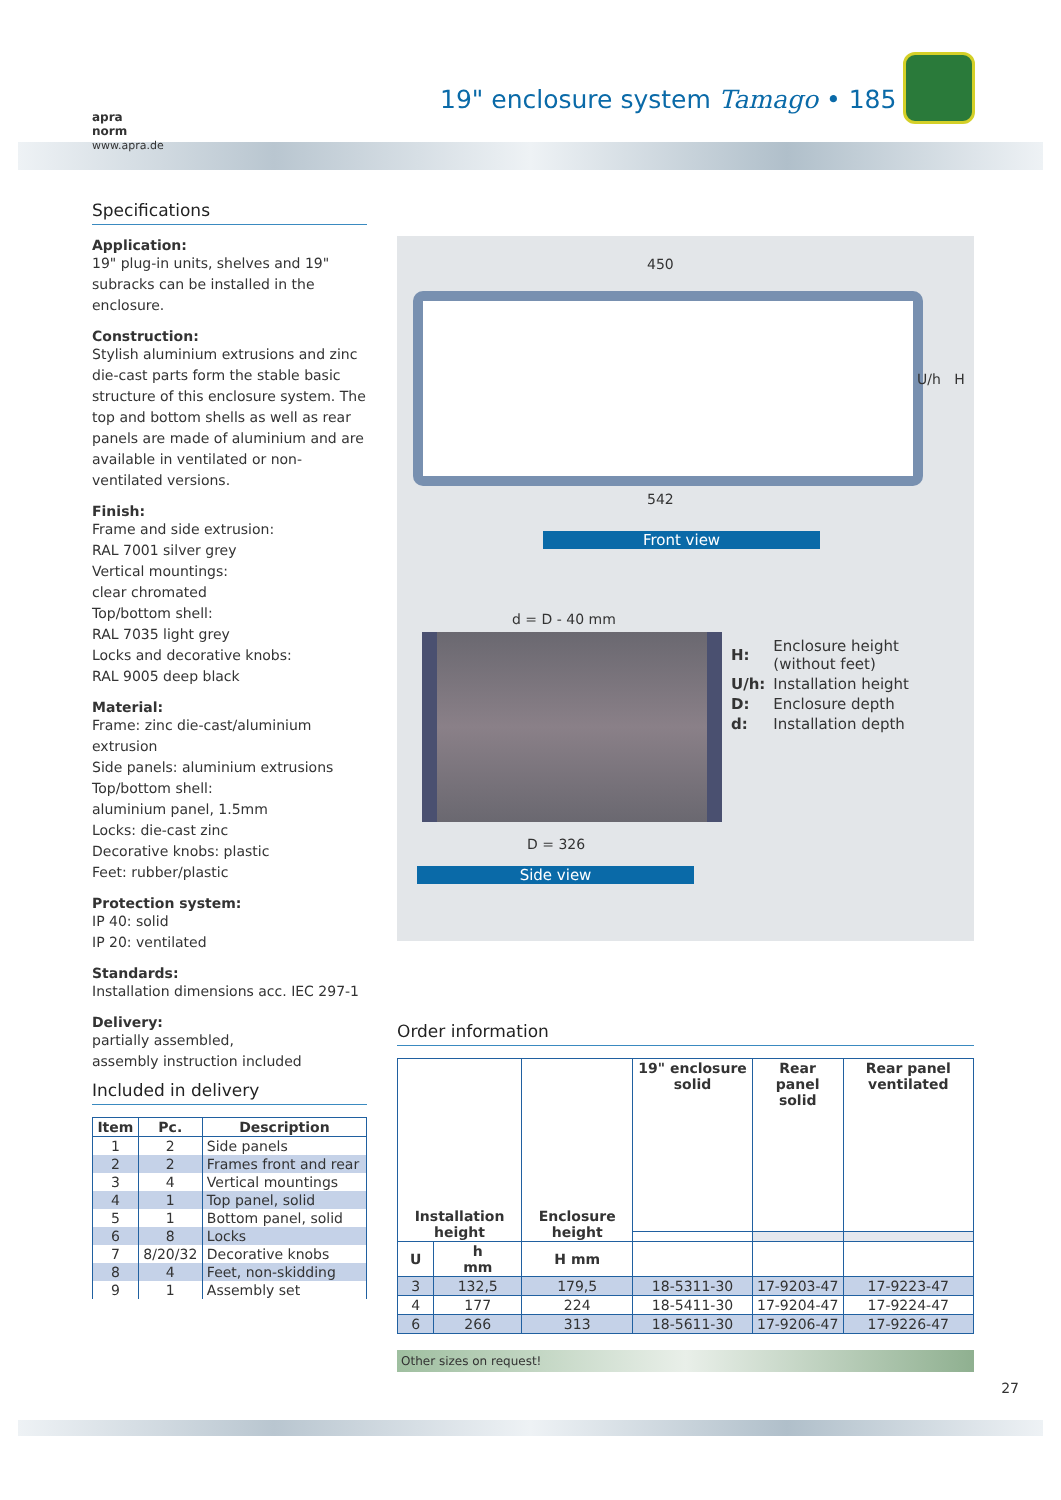19" enclosure system Tamago • 185
apra
norm
www.apra.de
Specifications
Application:
19" plug-in units, shelves and 19" subracks can be installed in the enclosure.
Construction:
Stylish aluminium extrusions and zinc die-cast parts form the stable basic structure of this enclosure system. The top and bottom shells as well as rear panels are made of aluminium and are available in ventilated or non-ventilated versions.
Finish:
Frame and side extrusion:
RAL 7001 silver grey
Vertical mountings:
clear chromated
Top/bottom shell:
RAL 7035 light grey
Locks and decorative knobs:
RAL 9005 deep black
Material:
Frame: zinc die-cast/aluminium extrusion
Side panels: aluminium extrusions
Top/bottom shell:
aluminium panel, 1.5mm
Locks: die-cast zinc
Decorative knobs: plastic
Feet: rubber/plastic
Protection system:
IP 40: solid
IP 20: ventilated
Standards:
Installation dimensions acc. IEC 297-1
Delivery:
partially assembled,
assembly instruction included
Included in delivery
| Item | Pc. | Description |
| --- | --- | --- |
| 1 | 2 | Side panels |
| 2 | 2 | Frames front and rear |
| 3 | 4 | Vertical mountings |
| 4 | 1 | Top panel, solid |
| 5 | 1 | Bottom panel, solid |
| 6 | 8 | Locks |
| 7 | 8/20/32 | Decorative knobs |
| 8 | 4 | Feet, non-skidding |
| 9 | 1 | Assembly set |
450
U/h H
542
Front view
d = D - 40 mm
D = 326
Side view
| H: | Enclosure height (without feet) |
| U/h: | Installation height |
| D: | Enclosure depth |
| d: | Installation depth |
Order information
| Installation height | | Enclosure height | 19" enclosure solid | Rear panel solid | Rear panel ventilated |
| --- | --- | --- | --- | --- | --- |
| U | h mm | H mm | | | |
| 3 | 132,5 | 179,5 | 18-5311-30 | 17-9203-47 | 17-9223-47 |
| 4 | 177 | 224 | 18-5411-30 | 17-9204-47 | 17-9224-47 |
| 6 | 266 | 313 | 18-5611-30 | 17-9206-47 | 17-9226-47 |
Other sizes on request!
27